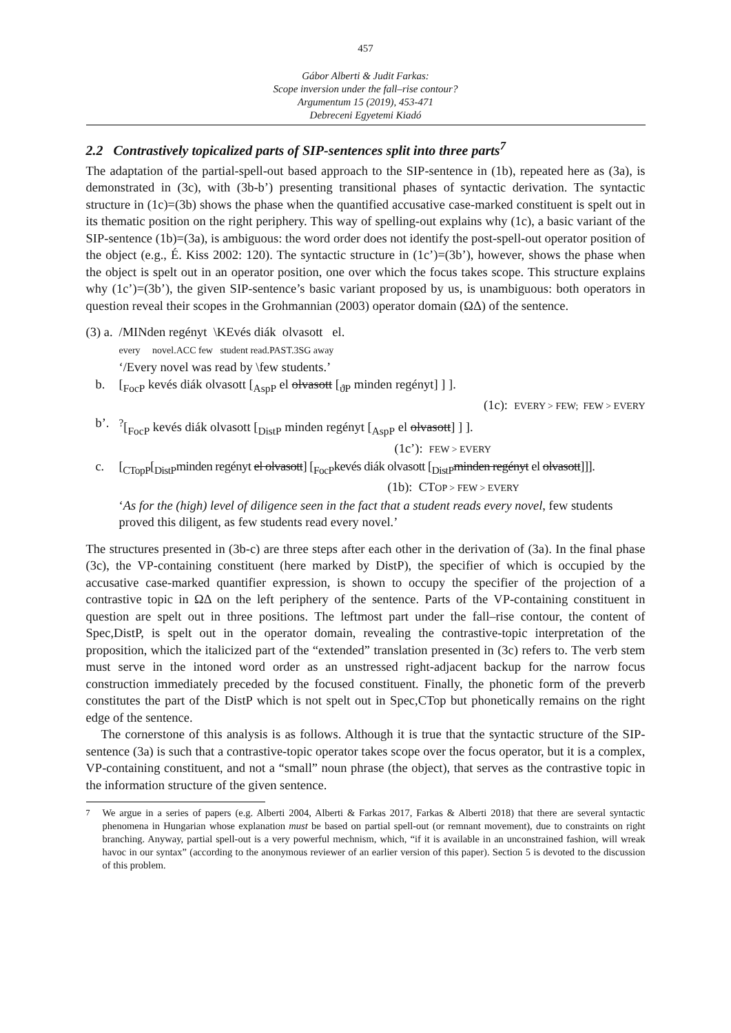457
Gábor Alberti & Judit Farkas:
Scope inversion under the fall–rise contour?
Argumentum 15 (2019), 453-471
Debreceni Egyetemi Kiadó
2.2 Contrastively topicalized parts of SIP-sentences split into three parts<sup>7</sup>
The adaptation of the partial-spell-out based approach to the SIP-sentence in (1b), repeated here as (3a), is demonstrated in (3c), with (3b-b’) presenting transitional phases of syntactic derivation. The syntactic structure in (1c)=(3b) shows the phase when the quantified accusative case-marked constituent is spelt out in its thematic position on the right periphery. This way of spelling-out explains why (1c), a basic variant of the SIP-sentence (1b)=(3a), is ambiguous: the word order does not identify the post-spell-out operator position of the object (e.g., É. Kiss 2002: 120). The syntactic structure in (1c’)=(3b’), however, shows the phase when the object is spelt out in an operator position, one over which the focus takes scope. This structure explains why (1c’)=(3b’), the given SIP-sentence’s basic variant proposed by us, is unambiguous: both operators in question reveal their scopes in the Grohmannian (2003) operator domain (ΩΔ) of the sentence.
(3) a.
/MINden regényt \KEvés diák olvasott el.
every novel.ACC few student read.PAST.3SG away
‘/Every novel was read by \few students.’
b. [<sub>FocP</sub> kevés diák olvasott [<sub>AspP</sub> el olvasott [<sub>ϑP</sub> minden regényt] ] ].
(1c): EVERY > FEW; FEW > EVERY
b’. <sup>?</sup>[<sub>FocP</sub> kevés diák olvasott [<sub>DistP</sub> minden regényt [<sub>AspP</sub> el olvasott] ] ].
(1c’): FEW > EVERY
c. [<sub>CTopP</sub>[<sub>DistP</sub>minden regényt el olvasott] [<sub>FocP</sub>kevés diák olvasott [<sub>DistP</sub>minden regényt el olvasott]]].
(1b): CTOP > FEW > EVERY
‘As for the (high) level of diligence seen in the fact that a student reads every novel, few students proved this diligent, as few students read every novel.’
The structures presented in (3b-c) are three steps after each other in the derivation of (3a). In the final phase (3c), the VP-containing constituent (here marked by DistP), the specifier of which is occupied by the accusative case-marked quantifier expression, is shown to occupy the specifier of the projection of a contrastive topic in ΩΔ on the left periphery of the sentence. Parts of the VP-containing constituent in question are spelt out in three positions. The leftmost part under the fall–rise contour, the content of Spec,DistP, is spelt out in the operator domain, revealing the contrastive-topic interpretation of the proposition, which the italicized part of the “extended” translation presented in (3c) refers to. The verb stem must serve in the intoned word order as an unstressed right-adjacent backup for the narrow focus construction immediately preceded by the focused constituent. Finally, the phonetic form of the preverb constitutes the part of the DistP which is not spelt out in Spec,CTop but phonetically remains on the right edge of the sentence.
The cornerstone of this analysis is as follows. Although it is true that the syntactic structure of the SIP-sentence (3a) is such that a contrastive-topic operator takes scope over the focus operator, but it is a complex, VP-containing constituent, and not a “small” noun phrase (the object), that serves as the contrastive topic in the information structure of the given sentence.
<sup>7</sup> We argue in a series of papers (e.g. Alberti 2004, Alberti & Farkas 2017, Farkas & Alberti 2018) that there are several syntactic phenomena in Hungarian whose explanation must be based on partial spell-out (or remnant movement), due to constraints on right branching. Anyway, partial spell-out is a very powerful mechnism, which, “if it is available in an unconstrained fashion, will wreak havoc in our syntax” (according to the anonymous reviewer of an earlier version of this paper). Section 5 is devoted to the discussion of this problem.